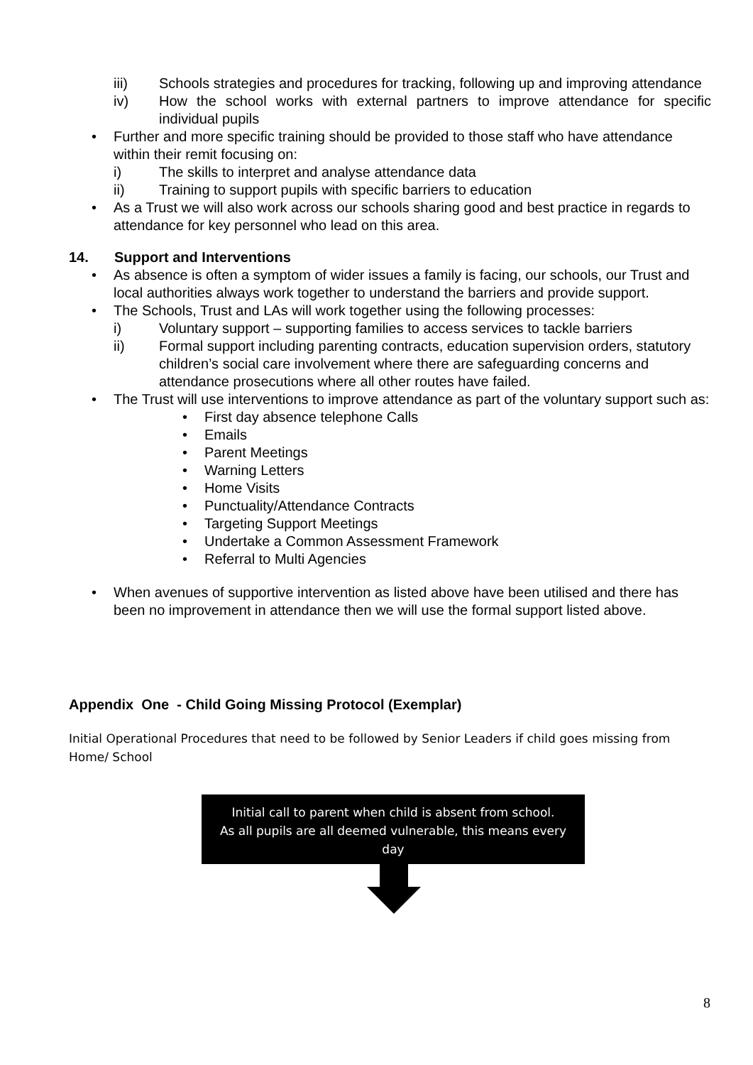iii) Schools strategies and procedures for tracking, following up and improving attendance
iv) How the school works with external partners to improve attendance for specific individual pupils
• Further and more specific training should be provided to those staff who have attendance within their remit focusing on:
i) The skills to interpret and analyse attendance data
ii) Training to support pupils with specific barriers to education
• As a Trust we will also work across our schools sharing good and best practice in regards to attendance for key personnel who lead on this area.
14. Support and Interventions
• As absence is often a symptom of wider issues a family is facing, our schools, our Trust and local authorities always work together to understand the barriers and provide support.
• The Schools, Trust and LAs will work together using the following processes:
i) Voluntary support – supporting families to access services to tackle barriers
ii) Formal support including parenting contracts, education supervision orders, statutory children’s social care involvement where there are safeguarding concerns and attendance prosecutions where all other routes have failed.
• The Trust will use interventions to improve attendance as part of the voluntary support such as:
• First day absence telephone Calls
• Emails
• Parent Meetings
• Warning Letters
• Home Visits
• Punctuality/Attendance Contracts
• Targeting Support Meetings
• Undertake a Common Assessment Framework
• Referral to Multi Agencies
• When avenues of supportive intervention as listed above have been utilised and there has been no improvement in attendance then we will use the formal support listed above.
Appendix One - Child Going Missing Protocol (Exemplar)
Initial Operational Procedures that need to be followed by Senior Leaders if child goes missing from Home/ School
Initial call to parent when child is absent from school.
As all pupils are all deemed vulnerable, this means every
day
8